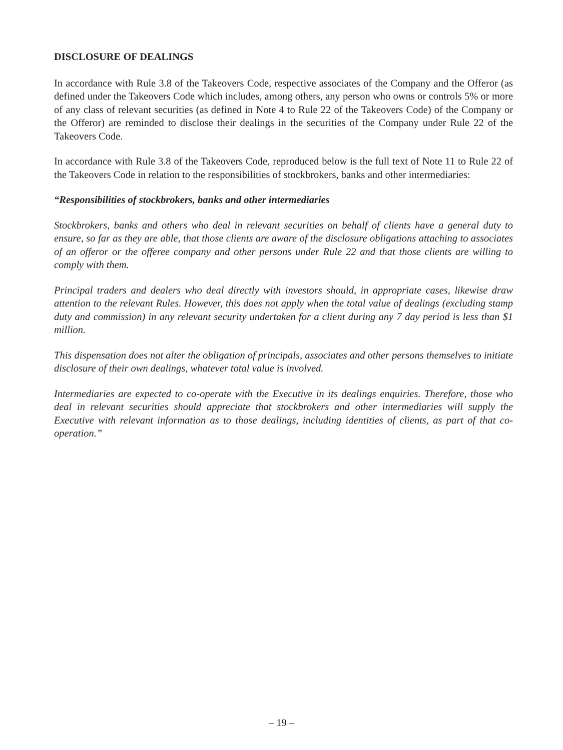DISCLOSURE OF DEALINGS
In accordance with Rule 3.8 of the Takeovers Code, respective associates of the Company and the Offeror (as defined under the Takeovers Code which includes, among others, any person who owns or controls 5% or more of any class of relevant securities (as defined in Note 4 to Rule 22 of the Takeovers Code) of the Company or the Offeror) are reminded to disclose their dealings in the securities of the Company under Rule 22 of the Takeovers Code.
In accordance with Rule 3.8 of the Takeovers Code, reproduced below is the full text of Note 11 to Rule 22 of the Takeovers Code in relation to the responsibilities of stockbrokers, banks and other intermediaries:
“Responsibilities of stockbrokers, banks and other intermediaries
Stockbrokers, banks and others who deal in relevant securities on behalf of clients have a general duty to ensure, so far as they are able, that those clients are aware of the disclosure obligations attaching to associates of an offeror or the offeree company and other persons under Rule 22 and that those clients are willing to comply with them.
Principal traders and dealers who deal directly with investors should, in appropriate cases, likewise draw attention to the relevant Rules. However, this does not apply when the total value of dealings (excluding stamp duty and commission) in any relevant security undertaken for a client during any 7 day period is less than $1 million.
This dispensation does not alter the obligation of principals, associates and other persons themselves to initiate disclosure of their own dealings, whatever total value is involved.
Intermediaries are expected to co-operate with the Executive in its dealings enquiries. Therefore, those who deal in relevant securities should appreciate that stockbrokers and other intermediaries will supply the Executive with relevant information as to those dealings, including identities of clients, as part of that co-operation.”
– 19 –